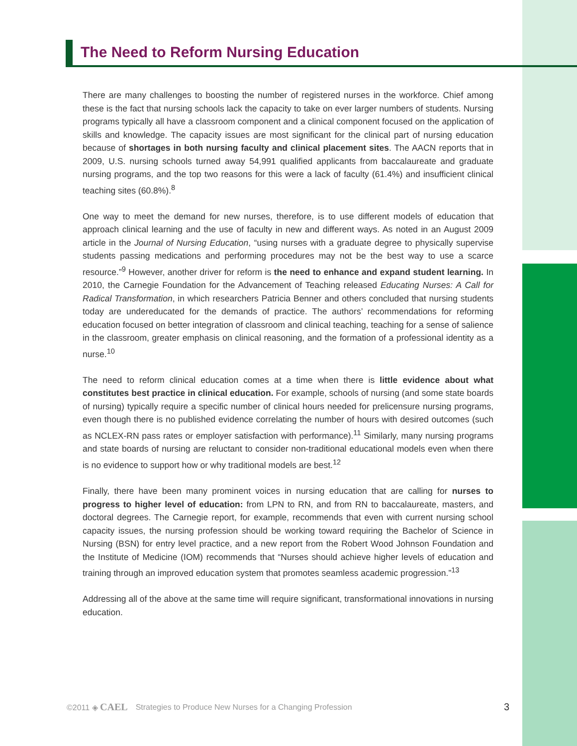The Need to Reform Nursing Education
There are many challenges to boosting the number of registered nurses in the workforce. Chief among these is the fact that nursing schools lack the capacity to take on ever larger numbers of students. Nursing programs typically all have a classroom component and a clinical component focused on the application of skills and knowledge. The capacity issues are most significant for the clinical part of nursing education because of shortages in both nursing faculty and clinical placement sites. The AACN reports that in 2009, U.S. nursing schools turned away 54,991 qualified applicants from baccalaureate and graduate nursing programs, and the top two reasons for this were a lack of faculty (61.4%) and insufficient clinical teaching sites (60.8%).<sup>8</sup>
One way to meet the demand for new nurses, therefore, is to use different models of education that approach clinical learning and the use of faculty in new and different ways. As noted in an August 2009 article in the Journal of Nursing Education, “using nurses with a graduate degree to physically supervise students passing medications and performing procedures may not be the best way to use a scarce resource.”<sup>9</sup> However, another driver for reform is the need to enhance and expand student learning. In 2010, the Carnegie Foundation for the Advancement of Teaching released Educating Nurses: A Call for Radical Transformation, in which researchers Patricia Benner and others concluded that nursing students today are undereducated for the demands of practice. The authors’ recommendations for reforming education focused on better integration of classroom and clinical teaching, teaching for a sense of salience in the classroom, greater emphasis on clinical reasoning, and the formation of a professional identity as a nurse.<sup>10</sup>
The need to reform clinical education comes at a time when there is little evidence about what constitutes best practice in clinical education. For example, schools of nursing (and some state boards of nursing) typically require a specific number of clinical hours needed for prelicensure nursing programs, even though there is no published evidence correlating the number of hours with desired outcomes (such as NCLEX-RN pass rates or employer satisfaction with performance).<sup>11</sup> Similarly, many nursing programs and state boards of nursing are reluctant to consider non-traditional educational models even when there is no evidence to support how or why traditional models are best.<sup>12</sup>
Finally, there have been many prominent voices in nursing education that are calling for nurses to progress to higher level of education: from LPN to RN, and from RN to baccalaureate, masters, and doctoral degrees. The Carnegie report, for example, recommends that even with current nursing school capacity issues, the nursing profession should be working toward requiring the Bachelor of Science in Nursing (BSN) for entry level practice, and a new report from the Robert Wood Johnson Foundation and the Institute of Medicine (IOM) recommends that “Nurses should achieve higher levels of education and training through an improved education system that promotes seamless academic progression.”<sup>13</sup>
Addressing all of the above at the same time will require significant, transformational innovations in nursing education.
©2011 ◈ CAEL Strategies to Produce New Nurses for a Changing Profession 3